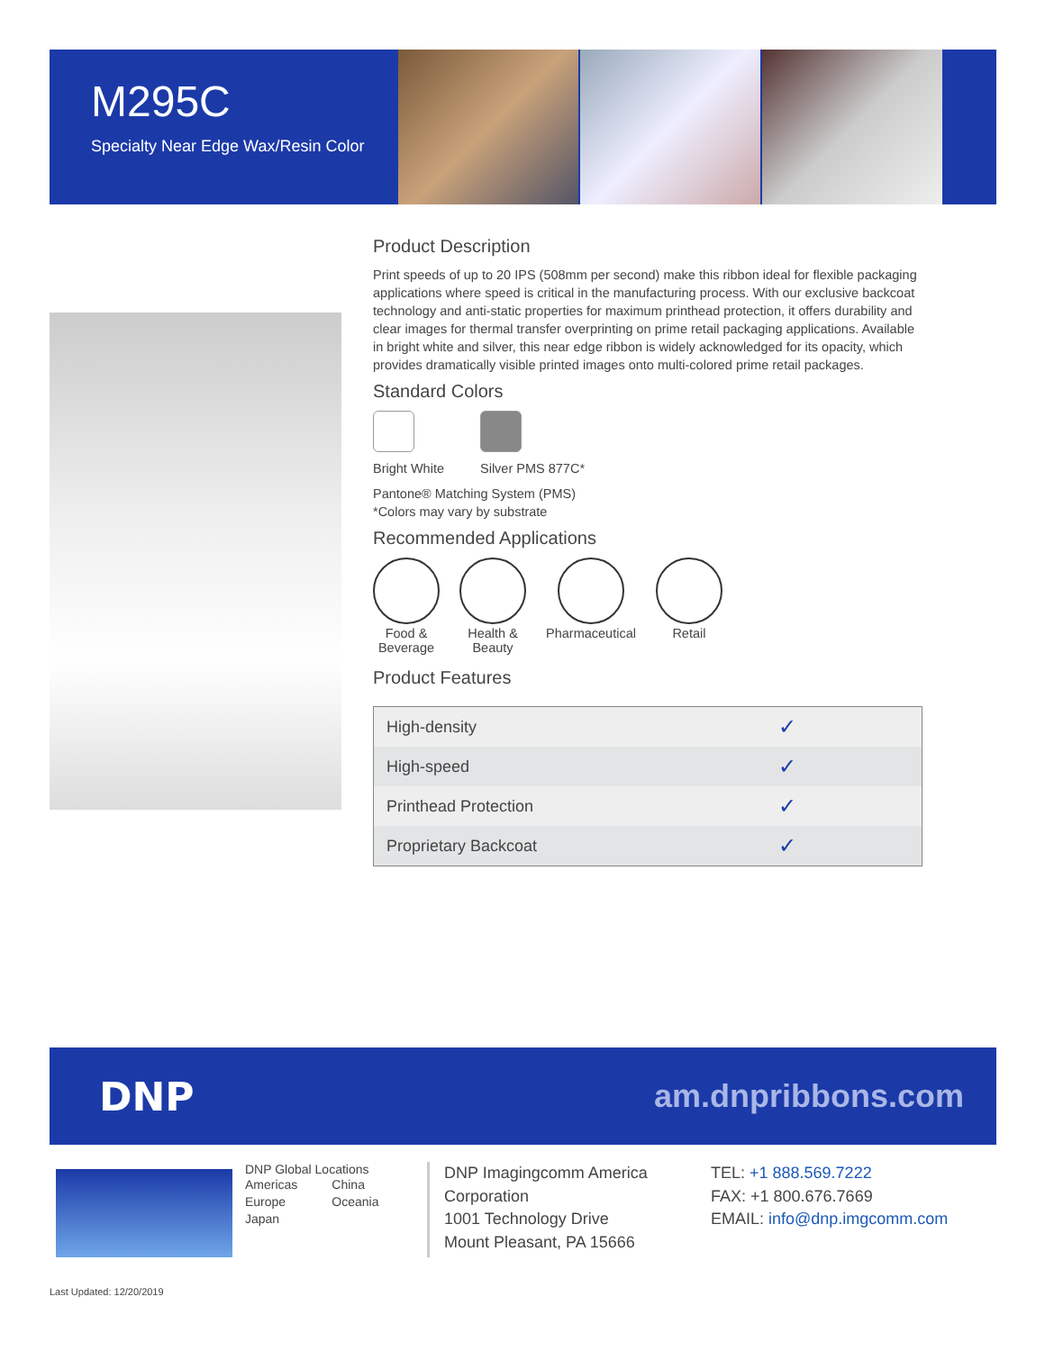M295C
Specialty Near Edge Wax/Resin Color
Product Description
Print speeds of up to 20 IPS (508mm per second) make this ribbon ideal for flexible packaging applications where speed is critical in the manufacturing process. With our exclusive backcoat technology and anti-static properties for maximum printhead protection, it offers durability and clear images for thermal transfer overprinting on prime retail packaging applications. Available in bright white and silver, this near edge ribbon is widely acknowledged for its opacity, which provides dramatically visible printed images onto multi-colored prime retail packages.
Standard Colors
Bright White Silver PMS 877C*
Pantone® Matching System (PMS)
*Colors may vary by substrate
Recommended Applications
Food &
Beverage
Health &
Beauty
Pharmaceutical Retail
Product Features
| High-density | ✓ |
| High-speed | ✓ |
| Printhead Protection | ✓ |
| Proprietary Backcoat | ✓ |
DNP am.dnpribbons.com
DNP Global Locations
| Americas | China |
| Europe | Oceania |
| Japan | |
DNP Imagingcomm America Corporation
1001 Technology Drive
Mount Pleasant, PA 15666
TEL: +1 888.569.7222
FAX: +1 800.676.7669
EMAIL: info@dnp.imgcomm.com
Last Updated: 12/20/2019